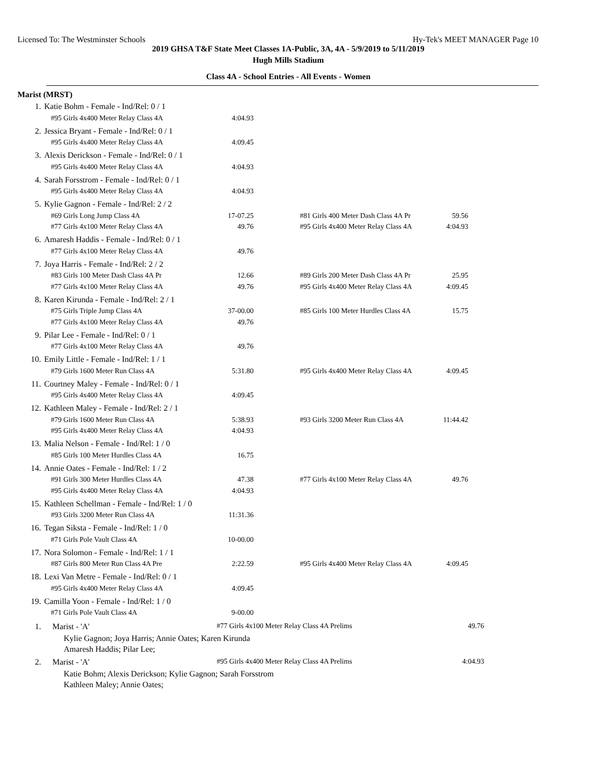Licensed To: The Westminster Schools Hy-Tek's MEET MANAGER Page 10
2019 GHSA T&F State Meet Classes 1A-Public, 3A, 4A - 5/9/2019 to 5/11/2019
Hugh Mills Stadium
Class 4A - School Entries - All Events - Women
Marist (MRST)
| 1. | Katie Bohm - Female - Ind/Rel: 0 / 1 | | | | |
| | #95 Girls 4x400 Meter Relay Class 4A | 4:04.93 | | | |
| 2. | Jessica Bryant - Female - Ind/Rel: 0 / 1 | | | | |
| | #95 Girls 4x400 Meter Relay Class 4A | 4:09.45 | | | |
| 3. | Alexis Derickson - Female - Ind/Rel: 0 / 1 | | | | |
| | #95 Girls 4x400 Meter Relay Class 4A | 4:04.93 | | | |
| 4. | Sarah Forsstrom - Female - Ind/Rel: 0 / 1 | | | | |
| | #95 Girls 4x400 Meter Relay Class 4A | 4:04.93 | | | |
| 5. | Kylie Gagnon - Female - Ind/Rel: 2 / 2 | | | | |
| | #69 Girls Long Jump Class 4A | 17-07.25 | | #81 Girls 400 Meter Dash Class 4A Pr | 59.56 |
| | #77 Girls 4x100 Meter Relay Class 4A | 49.76 | | #95 Girls 4x400 Meter Relay Class 4A | 4:04.93 |
| 6. | Amaresh Haddis - Female - Ind/Rel: 0 / 1 | | | | |
| | #77 Girls 4x100 Meter Relay Class 4A | 49.76 | | | |
| 7. | Joya Harris - Female - Ind/Rel: 2 / 2 | | | | |
| | #83 Girls 100 Meter Dash Class 4A Pr | 12.66 | | #89 Girls 200 Meter Dash Class 4A Pr | 25.95 |
| | #77 Girls 4x100 Meter Relay Class 4A | 49.76 | | #95 Girls 4x400 Meter Relay Class 4A | 4:09.45 |
| 8. | Karen Kirunda - Female - Ind/Rel: 2 / 1 | | | | |
| | #75 Girls Triple Jump Class 4A | 37-00.00 | | #85 Girls 100 Meter Hurdles Class 4A | 15.75 |
| | #77 Girls 4x100 Meter Relay Class 4A | 49.76 | | | |
| 9. | Pilar Lee - Female - Ind/Rel: 0 / 1 | | | | |
| | #77 Girls 4x100 Meter Relay Class 4A | 49.76 | | | |
| 10. | Emily Little - Female - Ind/Rel: 1 / 1 | | | | |
| | #79 Girls 1600 Meter Run Class 4A | 5:31.80 | | #95 Girls 4x400 Meter Relay Class 4A | 4:09.45 |
| 11. | Courtney Maley - Female - Ind/Rel: 0 / 1 | | | | |
| | #95 Girls 4x400 Meter Relay Class 4A | 4:09.45 | | | |
| 12. | Kathleen Maley - Female - Ind/Rel: 2 / 1 | | | | |
| | #79 Girls 1600 Meter Run Class 4A | 5:38.93 | | #93 Girls 3200 Meter Run Class 4A | 11:44.42 |
| | #95 Girls 4x400 Meter Relay Class 4A | 4:04.93 | | | |
| 13. | Malia Nelson - Female - Ind/Rel: 1 / 0 | | | | |
| | #85 Girls 100 Meter Hurdles Class 4A | 16.75 | | | |
| 14. | Annie Oates - Female - Ind/Rel: 1 / 2 | | | | |
| | #91 Girls 300 Meter Hurdles Class 4A | 47.38 | | #77 Girls 4x100 Meter Relay Class 4A | 49.76 |
| | #95 Girls 4x400 Meter Relay Class 4A | 4:04.93 | | | |
| 15. | Kathleen Schellman - Female - Ind/Rel: 1 / 0 | | | | |
| | #93 Girls 3200 Meter Run Class 4A | 11:31.36 | | | |
| 16. | Tegan Siksta - Female - Ind/Rel: 1 / 0 | | | | |
| | #71 Girls Pole Vault Class 4A | 10-00.00 | | | |
| 17. | Nora Solomon - Female - Ind/Rel: 1 / 1 | | | | |
| | #87 Girls 800 Meter Run Class 4A Pre | 2:22.59 | | #95 Girls 4x400 Meter Relay Class 4A | 4:09.45 |
| 18. | Lexi Van Metre - Female - Ind/Rel: 0 / 1 | | | | |
| | #95 Girls 4x400 Meter Relay Class 4A | 4:09.45 | | | |
| 19. | Camilla Yoon - Female - Ind/Rel: 1 / 0 | | | | |
| | #71 Girls Pole Vault Class 4A | 9-00.00 | | | |
| 1. | Marist - 'A' | #77 Girls 4x100 Meter Relay Class 4A Prelims | 49.76 |
| | Kylie Gagnon; Joya Harris; Annie Oates; Karen Kirunda | | |
| | Amaresh Haddis; Pilar Lee; | | |
| 2. | Marist - 'A' | #95 Girls 4x400 Meter Relay Class 4A Prelims | 4:04.93 |
| | Katie Bohm; Alexis Derickson; Kylie Gagnon; Sarah Forsstrom | | |
| | Kathleen Maley; Annie Oates; | | |